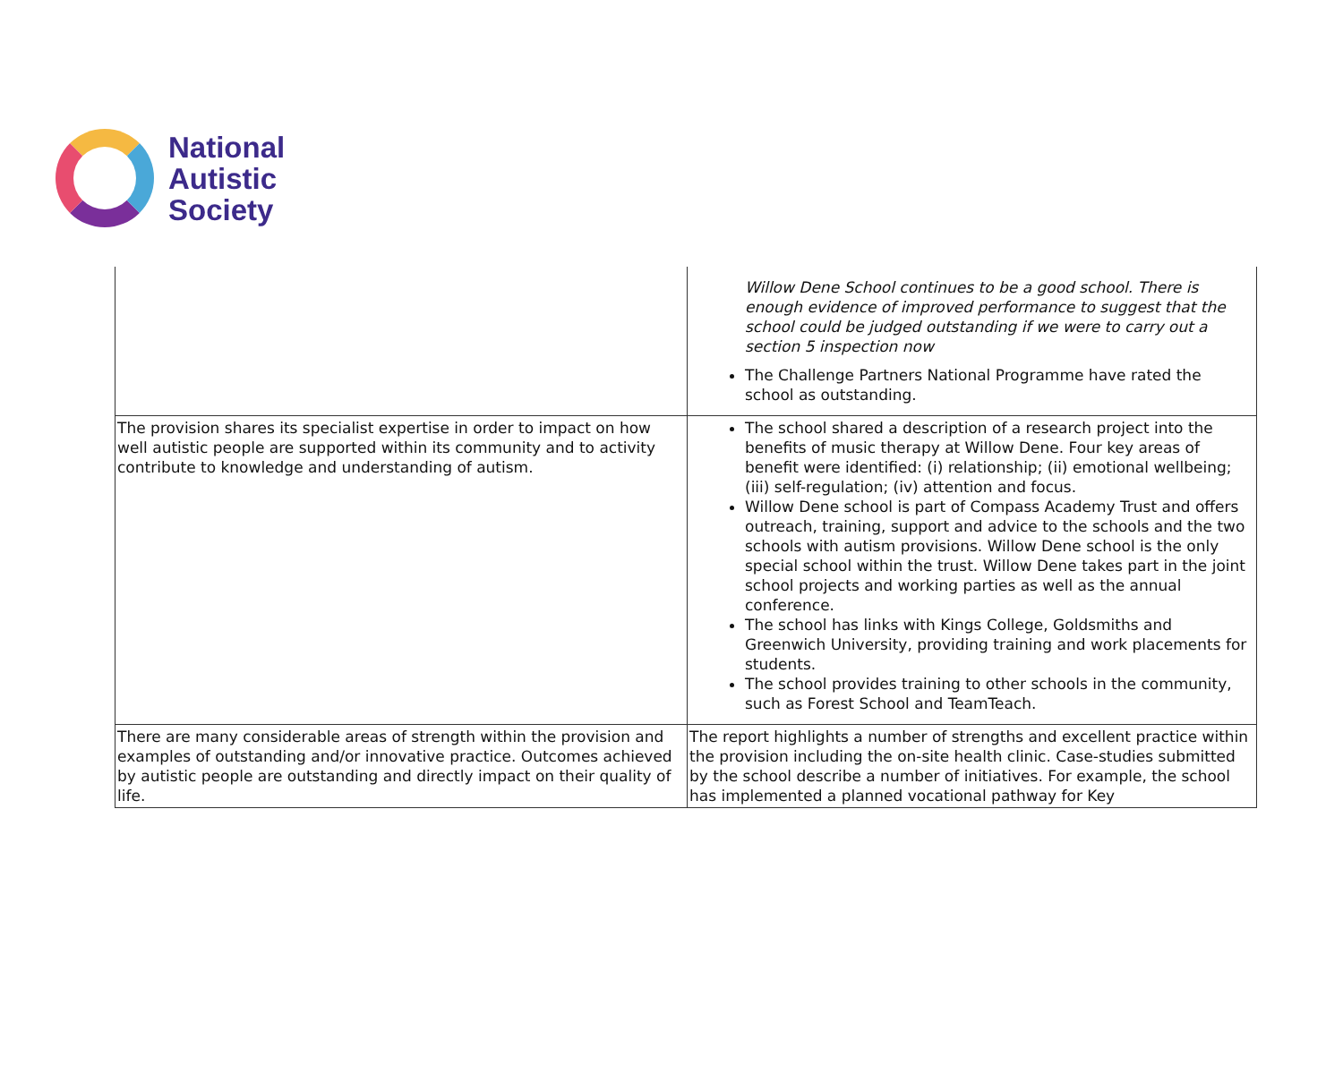National
Autistic
Society
| | Willow Dene School continues to be a good school. There is enough evidence of improved performance to suggest that the school could be judged outstanding if we were to carry out a section 5 inspection now The Challenge Partners National Programme have rated the school as outstanding. |
| The provision shares its specialist expertise in order to impact on how well autistic people are supported within its community and to activity contribute to knowledge and understanding of autism. | The school shared a description of a research project into the benefits of music therapy at Willow Dene. Four key areas of benefit were identified: (i) relationship; (ii) emotional wellbeing; (iii) self-regulation; (iv) attention and focus. Willow Dene school is part of Compass Academy Trust and offers outreach, training, support and advice to the schools and the two schools with autism provisions. Willow Dene school is the only special school within the trust. Willow Dene takes part in the joint school projects and working parties as well as the annual conference. The school has links with Kings College, Goldsmiths and Greenwich University, providing training and work placements for students. The school provides training to other schools in the community, such as Forest School and TeamTeach. |
| There are many considerable areas of strength within the provision and examples of outstanding and/or innovative practice. Outcomes achieved by autistic people are outstanding and directly impact on their quality of life. | The report highlights a number of strengths and excellent practice within the provision including the on-site health clinic. Case-studies submitted by the school describe a number of initiatives. For example, the school has implemented a planned vocational pathway for Key |